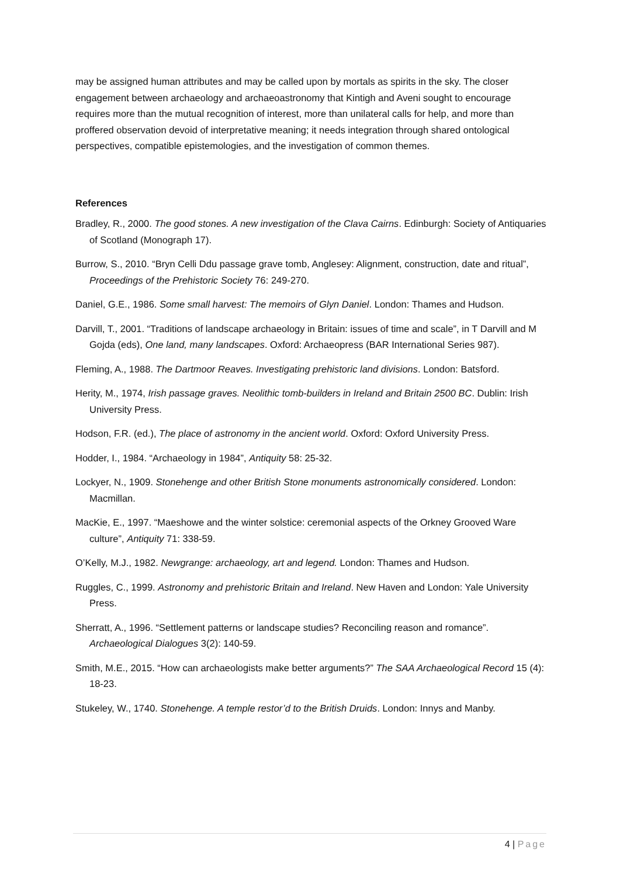may be assigned human attributes and may be called upon by mortals as spirits in the sky. The closer engagement between archaeology and archaeoastronomy that Kintigh and Aveni sought to encourage requires more than the mutual recognition of interest, more than unilateral calls for help, and more than proffered observation devoid of interpretative meaning; it needs integration through shared ontological perspectives, compatible epistemologies, and the investigation of common themes.
References
Bradley, R., 2000. The good stones. A new investigation of the Clava Cairns. Edinburgh: Society of Antiquaries of Scotland (Monograph 17).
Burrow, S., 2010. “Bryn Celli Ddu passage grave tomb, Anglesey: Alignment, construction, date and ritual”, Proceedings of the Prehistoric Society 76: 249-270.
Daniel, G.E., 1986. Some small harvest: The memoirs of Glyn Daniel. London: Thames and Hudson.
Darvill, T., 2001. “Traditions of landscape archaeology in Britain: issues of time and scale”, in T Darvill and M Gojda (eds), One land, many landscapes. Oxford: Archaeopress (BAR International Series 987).
Fleming, A., 1988. The Dartmoor Reaves. Investigating prehistoric land divisions. London: Batsford.
Herity, M., 1974, Irish passage graves. Neolithic tomb-builders in Ireland and Britain 2500 BC. Dublin: Irish University Press.
Hodson, F.R. (ed.), The place of astronomy in the ancient world. Oxford: Oxford University Press.
Hodder, I., 1984. “Archaeology in 1984”, Antiquity 58: 25-32.
Lockyer, N., 1909. Stonehenge and other British Stone monuments astronomically considered. London: Macmillan.
MacKie, E., 1997. “Maeshowe and the winter solstice: ceremonial aspects of the Orkney Grooved Ware culture”, Antiquity 71: 338-59.
O’Kelly, M.J., 1982. Newgrange: archaeology, art and legend. London: Thames and Hudson.
Ruggles, C., 1999. Astronomy and prehistoric Britain and Ireland. New Haven and London: Yale University Press.
Sherratt, A., 1996. “Settlement patterns or landscape studies? Reconciling reason and romance”. Archaeological Dialogues 3(2): 140-59.
Smith, M.E., 2015. “How can archaeologists make better arguments?” The SAA Archaeological Record 15 (4): 18-23.
Stukeley, W., 1740. Stonehenge. A temple restor’d to the British Druids. London: Innys and Manby.
4 | Page